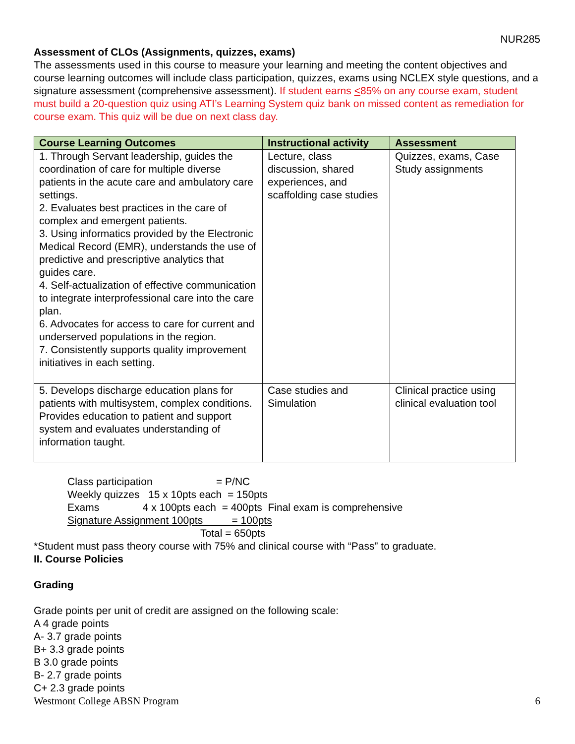NUR285
Assessment of CLOs (Assignments, quizzes, exams)
The assessments used in this course to measure your learning and meeting the content objectives and course learning outcomes will include class participation, quizzes, exams using NCLEX style questions, and a signature assessment (comprehensive assessment). If student earns <85% on any course exam, student must build a 20-question quiz using ATI’s Learning System quiz bank on missed content as remediation for course exam. This quiz will be due on next class day.
| Course Learning Outcomes | Instructional activity | Assessment |
| --- | --- | --- |
| 1. Through Servant leadership, guides the coordination of care for multiple diverse patients in the acute care and ambulatory care settings. 2. Evaluates best practices in the care of complex and emergent patients. 3. Using informatics provided by the Electronic Medical Record (EMR), understands the use of predictive and prescriptive analytics that guides care. 4. Self-actualization of effective communication to integrate interprofessional care into the care plan. 6. Advocates for access to care for current and underserved populations in the region. 7. Consistently supports quality improvement initiatives in each setting. | Lecture, class discussion, shared experiences, and scaffolding case studies | Quizzes, exams, Case Study assignments |
| 5. Develops discharge education plans for patients with multisystem, complex conditions. Provides education to patient and support system and evaluates understanding of information taught. | Case studies and Simulation | Clinical practice using clinical evaluation tool |
Class participation = P/NC Weekly quizzes 15 x 10pts each = 150pts Exams 4 x 100pts each = 400pts Final exam is comprehensive Signature Assignment 100pts = 100pts Total = 650pts
*Student must pass theory course with 75% and clinical course with “Pass” to graduate.
II. Course Policies
Grading
Grade points per unit of credit are assigned on the following scale:
A 4 grade points
A- 3.7 grade points
B+ 3.3 grade points
B 3.0 grade points
B- 2.7 grade points
C+ 2.3 grade points
Westmont College ABSN Program 6